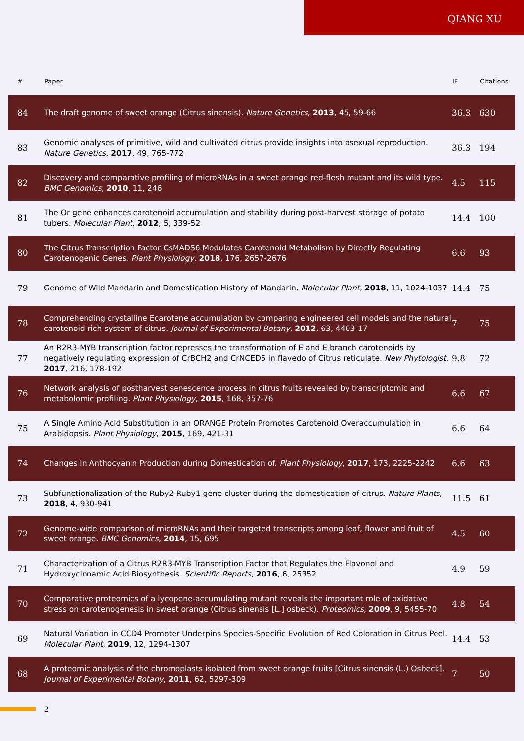QIANG XU
| # | Paper | IF | Citations |
| --- | --- | --- | --- |
| 84 | The draft genome of sweet orange (Citrus sinensis). Nature Genetics , 2013 , 45, 59-66 | 36.3 | 630 |
| 83 | Genomic analyses of primitive, wild and cultivated citrus provide insights into asexual reproduction. Nature Genetics , 2017 , 49, 765-772 | 36.3 | 194 |
| 82 | Discovery and comparative profiling of microRNAs in a sweet orange red-flesh mutant and its wild type. BMC Genomics , 2010 , 11, 246 | 4.5 | 115 |
| 81 | The Or gene enhances carotenoid accumulation and stability during post-harvest storage of potato tubers. Molecular Plant , 2012 , 5, 339-52 | 14.4 | 100 |
| 80 | The Citrus Transcription Factor CsMADS6 Modulates Carotenoid Metabolism by Directly Regulating Carotenogenic Genes. Plant Physiology , 2018 , 176, 2657-2676 | 6.6 | 93 |
| 79 | Genome of Wild Mandarin and Domestication History of Mandarin. Molecular Plant , 2018 , 11, 1024-1037 | 14.4 | 75 |
| 78 | Comprehending crystalline Ecarotene accumulation by comparing engineered cell models and the natural carotenoid-rich system of citrus. Journal of Experimental Botany , 2012 , 63, 4403-17 | 7 | 75 |
| 77 | An R2R3-MYB transcription factor represses the transformation of E and E branch carotenoids by negatively regulating expression of CrBCH2 and CrNCED5 in flavedo of Citrus reticulate. New Phytologist , 2017 , 216, 178-192 | 9.8 | 72 |
| 76 | Network analysis of postharvest senescence process in citrus fruits revealed by transcriptomic and metabolomic profiling. Plant Physiology , 2015 , 168, 357-76 | 6.6 | 67 |
| 75 | A Single Amino Acid Substitution in an ORANGE Protein Promotes Carotenoid Overaccumulation in Arabidopsis. Plant Physiology , 2015 , 169, 421-31 | 6.6 | 64 |
| 74 | Changes in Anthocyanin Production during Domestication of. Plant Physiology , 2017 , 173, 2225-2242 | 6.6 | 63 |
| 73 | Subfunctionalization of the Ruby2-Ruby1 gene cluster during the domestication of citrus. Nature Plants , 2018 , 4, 930-941 | 11.5 | 61 |
| 72 | Genome-wide comparison of microRNAs and their targeted transcripts among leaf, flower and fruit of sweet orange. BMC Genomics , 2014 , 15, 695 | 4.5 | 60 |
| 71 | Characterization of a Citrus R2R3-MYB Transcription Factor that Regulates the Flavonol and Hydroxycinnamic Acid Biosynthesis. Scientific Reports , 2016 , 6, 25352 | 4.9 | 59 |
| 70 | Comparative proteomics of a lycopene-accumulating mutant reveals the important role of oxidative stress on carotenogenesis in sweet orange (Citrus sinensis [L.] osbeck). Proteomics , 2009 , 9, 5455-70 | 4.8 | 54 |
| 69 | Natural Variation in CCD4 Promoter Underpins Species-Specific Evolution of Red Coloration in Citrus Peel. Molecular Plant , 2019 , 12, 1294-1307 | 14.4 | 53 |
| 68 | A proteomic analysis of the chromoplasts isolated from sweet orange fruits [Citrus sinensis (L.) Osbeck]. Journal of Experimental Botany , 2011 , 62, 5297-309 | 7 | 50 |
2